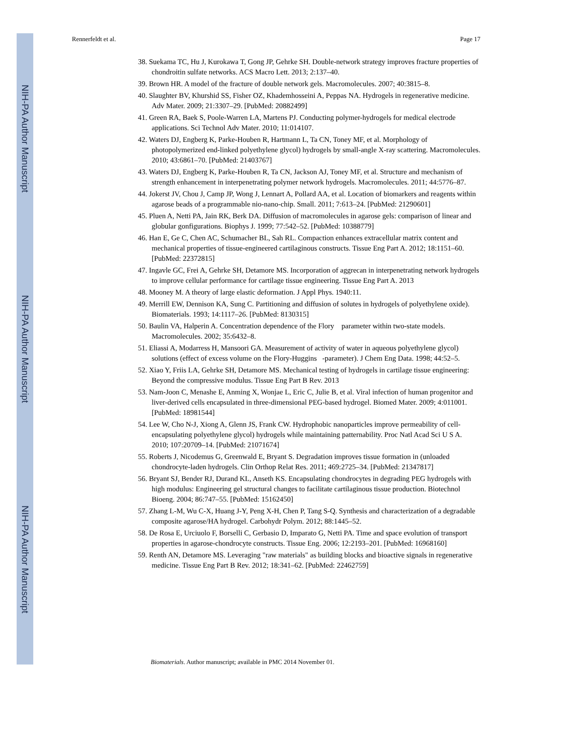NIH-PA Author Manuscript
NIH-PA Author Manuscript
NIH-PA Author Manuscript
Rennerfeldt et al. Page 17
38. Suekama TC, Hu J, Kurokawa T, Gong JP, Gehrke SH. Double-network strategy improves fracture properties of chondroitin sulfate networks. ACS Macro Lett. 2013; 2:137–40.
39. Brown HR. A model of the fracture of double network gels. Macromolecules. 2007; 40:3815–8.
40. Slaughter BV, Khurshid SS, Fisher OZ, Khademhosseini A, Peppas NA. Hydrogels in regenerative medicine. Adv Mater. 2009; 21:3307–29. [PubMed: 20882499]
41. Green RA, Baek S, Poole-Warren LA, Martens PJ. Conducting polymer-hydrogels for medical electrode applications. Sci Technol Adv Mater. 2010; 11:014107.
42. Waters DJ, Engberg K, Parke-Houben R, Hartmann L, Ta CN, Toney MF, et al. Morphology of photopolymerized end-linked polyethylene glycol) hydrogels by small-angle X-ray scattering. Macromolecules. 2010; 43:6861–70. [PubMed: 21403767]
43. Waters DJ, Engberg K, Parke-Houben R, Ta CN, Jackson AJ, Toney MF, et al. Structure and mechanism of strength enhancement in interpenetrating polymer network hydrogels. Macromolecules. 2011; 44:5776–87.
44. Jokerst JV, Chou J, Camp JP, Wong J, Lennart A, Pollard AA, et al. Location of biomarkers and reagents within agarose beads of a programmable nio-nano-chip. Small. 2011; 7:613–24. [PubMed: 21290601]
45. Pluen A, Netti PA, Jain RK, Berk DA. Diffusion of macromolecules in agarose gels: comparison of linear and globular gonfigurations. Biophys J. 1999; 77:542–52. [PubMed: 10388779]
46. Han E, Ge C, Chen AC, Schumacher BL, Sah RL. Compaction enhances extracellular matrix content and mechanical properties of tissue-engineered cartilaginous constructs. Tissue Eng Part A. 2012; 18:1151–60. [PubMed: 22372815]
47. Ingavle GC, Frei A, Gehrke SH, Detamore MS. Incorporation of aggrecan in interpenetrating network hydrogels to improve cellular performance for cartilage tissue engineering. Tissue Eng Part A. 2013
48. Mooney M. A theory of large elastic deformation. J Appl Phys. 1940:11.
49. Merrill EW, Dennison KA, Sung C. Partitioning and diffusion of solutes in hydrogels of polyethylene oxide). Biomaterials. 1993; 14:1117–26. [PubMed: 8130315]
50. Baulin VA, Halperin A. Concentration dependence of the Flory parameter within two-state models. Macromolecules. 2002; 35:6432–8.
51. Eliassi A, Modarress H, Mansoori GA. Measurement of activity of water in aqueous polyethylene glycol) solutions (effect of excess volume on the Flory-Huggins -parameter). J Chem Eng Data. 1998; 44:52–5.
52. Xiao Y, Friis LA, Gehrke SH, Detamore MS. Mechanical testing of hydrogels in cartilage tissue engineering: Beyond the compressive modulus. Tissue Eng Part B Rev. 2013
53. Nam-Joon C, Menashe E, Anming X, Wonjae L, Eric C, Julie B, et al. Viral infection of human progenitor and liver-derived cells encapsulated in three-dimensional PEG-based hydrogel. Biomed Mater. 2009; 4:011001. [PubMed: 18981544]
54. Lee W, Cho N-J, Xiong A, Glenn JS, Frank CW. Hydrophobic nanoparticles improve permeability of cell-encapsulating polyethylene glycol) hydrogels while maintaining patternability. Proc Natl Acad Sci U S A. 2010; 107:20709–14. [PubMed: 21071674]
55. Roberts J, Nicodemus G, Greenwald E, Bryant S. Degradation improves tissue formation in (unloaded chondrocyte-laden hydrogels. Clin Orthop Relat Res. 2011; 469:2725–34. [PubMed: 21347817]
56. Bryant SJ, Bender RJ, Durand KL, Anseth KS. Encapsulating chondrocytes in degrading PEG hydrogels with high modulus: Engineering gel structural changes to facilitate cartilaginous tissue production. Biotechnol Bioeng. 2004; 86:747–55. [PubMed: 15162450]
57. Zhang L-M, Wu C-X, Huang J-Y, Peng X-H, Chen P, Tang S-Q. Synthesis and characterization of a degradable composite agarose/HA hydrogel. Carbohydr Polym. 2012; 88:1445–52.
58. De Rosa E, Urciuolo F, Borselli C, Gerbasio D, Imparato G, Netti PA. Time and space evolution of transport properties in agarose-chondrocyte constructs. Tissue Eng. 2006; 12:2193–201. [PubMed: 16968160]
59. Renth AN, Detamore MS. Leveraging "raw materials" as building blocks and bioactive signals in regenerative medicine. Tissue Eng Part B Rev. 2012; 18:341–62. [PubMed: 22462759]
Biomaterials. Author manuscript; available in PMC 2014 November 01.